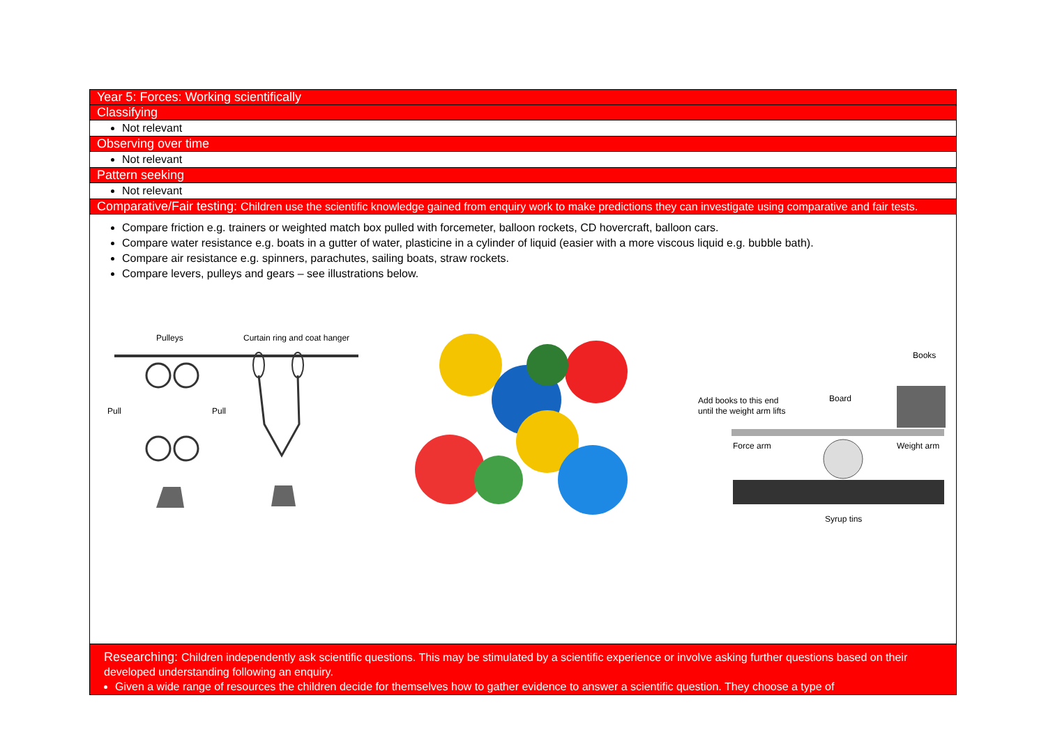| Year 5: Forces: Working scientifically |
| Classifying |
| Not relevant |
| Observing over time |
| Not relevant |
| Pattern seeking |
| Not relevant |
| Comparative/Fair testing: Children use the scientific knowledge gained from enquiry work to make predictions they can investigate using comparative and fair tests. |
| Compare friction e.g. trainers or weighted match box pulled with forcemeter, balloon rockets, CD hovercraft, balloon cars. Compare water resistance e.g. boats in a gutter of water, plasticine in a cylinder of liquid (easier with a more viscous liquid e.g. bubble bath). Compare air resistance e.g. spinners, parachutes, sailing boats, straw rockets. Compare levers, pulleys and gears – see illustrations below. Pulleys Curtain ring and coat hanger Pull Pull Books Add books to this end until the weight arm lifts Board Force arm Weight arm Syrup tins |
| Researching: Children independently ask scientific questions. This may be stimulated by a scientific experience or involve asking further questions based on their developed understanding following an enquiry. Given a wide range of resources the children decide for themselves how to gather evidence to answer a scientific question. They choose a type of |